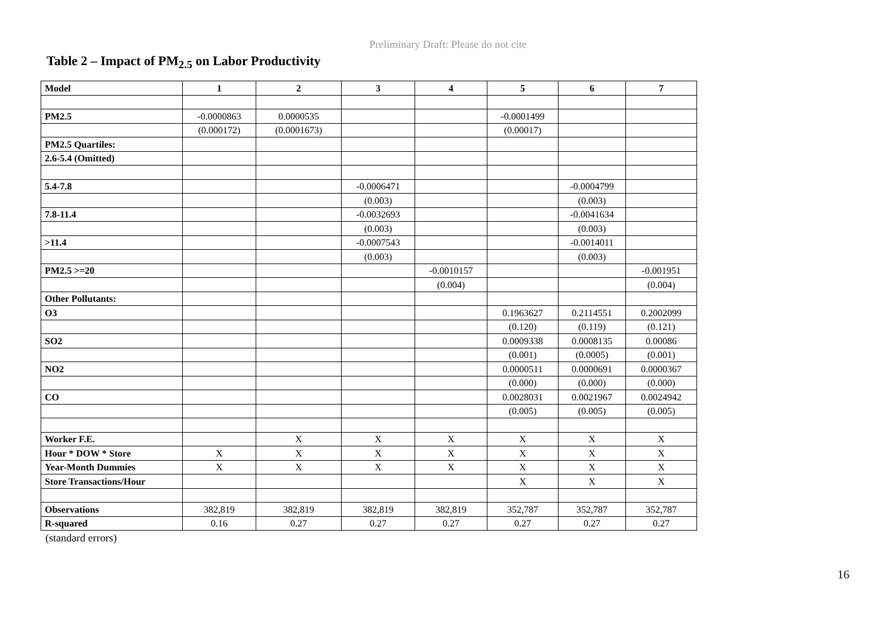Preliminary Draft: Please do not cite
Table 2 – Impact of PM<sub>2.5</sub> on Labor Productivity
| Model | 1 | 2 | 3 | 4 | 5 | 6 | 7 |
| --- | --- | --- | --- | --- | --- | --- | --- |
| PM2.5 | -0.0000863 | 0.0000535 | | | -0.0001499 | | |
| | (0.000172) | (0.0001673) | | | (0.00017) | | |
| PM2.5 Quartiles: | | | | | | | |
| 2.6-5.4 (Omitted) | | | | | | | |
| 5.4-7.8 | | | -0.0006471 | | | -0.0004799 | |
| | | | (0.003) | | | (0.003) | |
| 7.8-11.4 | | | -0.0032693 | | | -0.0041634 | |
| | | | (0.003) | | | (0.003) | |
| >11.4 | | | -0.0007543 | | | -0.0014011 | |
| | | | (0.003) | | | (0.003) | |
| PM2.5 >=20 | | | | -0.0010157 | | | -0.001951 |
| | | | | (0.004) | | | (0.004) |
| Other Pollutants: | | | | | | | |
| O3 | | | | | 0.1963627 | 0.2114551 | 0.2002099 |
| | | | | | (0.120) | (0.119) | (0.121) |
| SO2 | | | | | 0.0009338 | 0.0008135 | 0.00086 |
| | | | | | (0.001) | (0.0005) | (0.001) |
| NO2 | | | | | 0.0000511 | 0.0000691 | 0.0000367 |
| | | | | | (0.000) | (0.000) | (0.000) |
| CO | | | | | 0.0028031 | 0.0021967 | 0.0024942 |
| | | | | | (0.005) | (0.005) | (0.005) |
| Worker F.E. | | X | X | X | X | X | X |
| Hour * DOW * Store | X | X | X | X | X | X | X |
| Year-Month Dummies | X | X | X | X | X | X | X |
| Store Transactions/Hour | | | | | X | X | X |
| Observations | 382,819 | 382,819 | 382,819 | 382,819 | 352,787 | 352,787 | 352,787 |
| R-squared | 0.16 | 0.27 | 0.27 | 0.27 | 0.27 | 0.27 | 0.27 |
(standard errors)
16